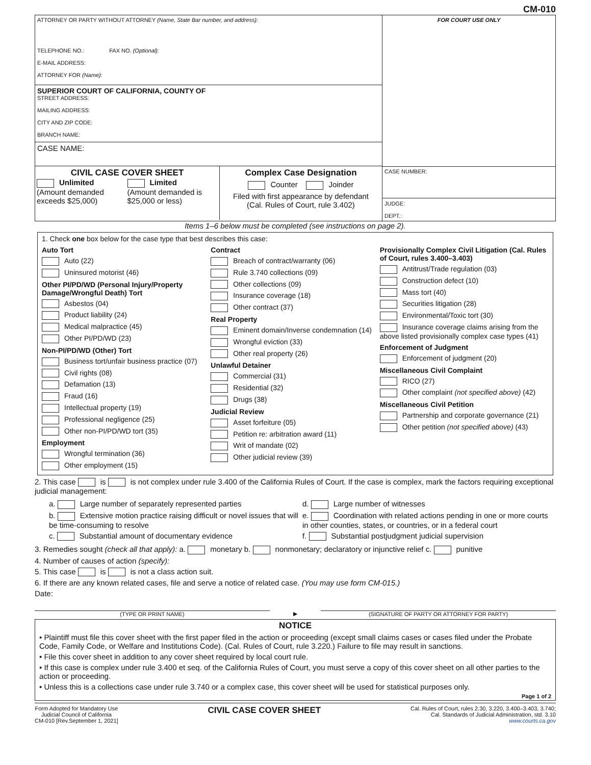CM-010
ATTORNEY OR PARTY WITHOUT ATTORNEY (Name, State Bar number, and address):
TELEPHONE NO.: FAX NO. (Optional):
E-MAIL ADDRESS:
ATTORNEY FOR (Name):
SUPERIOR COURT OF CALIFORNIA, COUNTY OF
STREET ADDRESS:
MAILING ADDRESS:
CITY AND ZIP CODE:
BRANCH NAME:
CASE NAME:
CIVIL CASE COVER SHEET
Unlimited
(Amount demanded exceeds $25,000)
Limited
(Amount demanded is $25,000 or less)
Complex Case Designation
Counter Joinder
Filed with first appearance by defendant
(Cal. Rules of Court, rule 3.402)
FOR COURT USE ONLY
CASE NUMBER:
JUDGE:
DEPT.:
Items 1–6 below must be completed (see instructions on page 2).
1. Check one box below for the case type that best describes this case:
Auto Tort
Auto (22)
Uninsured motorist (46)
Other PI/PD/WD (Personal Injury/Property Damage/Wrongful Death) Tort
Asbestos (04)
Product liability (24)
Medical malpractice (45)
Other PI/PD/WD (23)
Non-PI/PD/WD (Other) Tort
Business tort/unfair business practice (07)
Civil rights (08)
Defamation (13)
Fraud (16)
Intellectual property (19)
Professional negligence (25)
Other non-PI/PD/WD tort (35)
Employment
Wrongful termination (36)
Other employment (15)
Contract
Breach of contract/warranty (06)
Rule 3.740 collections (09)
Other collections (09)
Insurance coverage (18)
Other contract (37)
Real Property
Eminent domain/Inverse condemnation (14)
Wrongful eviction (33)
Other real property (26)
Unlawful Detainer
Commercial (31)
Residential (32)
Drugs (38)
Judicial Review
Asset forfeiture (05)
Petition re: arbitration award (11)
Writ of mandate (02)
Other judicial review (39)
Provisionally Complex Civil Litigation (Cal. Rules of Court, rules 3.400–3.403)
Antitrust/Trade regulation (03)
Construction defect (10)
Mass tort (40)
Securities litigation (28)
Environmental/Toxic tort (30)
Insurance coverage claims arising from the above listed provisionally complex case types (41)
Enforcement of Judgment
Enforcement of judgment (20)
Miscellaneous Civil Complaint
RICO (27)
Other complaint (not specified above) (42)
Miscellaneous Civil Petition
Partnership and corporate governance (21)
Other petition (not specified above) (43)
2. This case is is not complex under rule 3.400 of the California Rules of Court. If the case is complex, mark the factors requiring exceptional judicial management:
a. Large number of separately represented parties
b. Extensive motion practice raising difficult or novel issues that will be time-consuming to resolve
c. Substantial amount of documentary evidence
d. Large number of witnesses
e. Coordination with related actions pending in one or more courts in other counties, states, or countries, or in a federal court
f. Substantial postjudgment judicial supervision
3. Remedies sought (check all that apply): a. monetary b. nonmonetary; declaratory or injunctive relief c. punitive
4. Number of causes of action (specify):
5. This case is is not a class action suit.
6. If there are any known related cases, file and serve a notice of related case. (You may use form CM-015.)
Date:
(TYPE OR PRINT NAME) ▶ (SIGNATURE OF PARTY OR ATTORNEY FOR PARTY)
NOTICE
• Plaintiff must file this cover sheet with the first paper filed in the action or proceeding (except small claims cases or cases filed under the Probate Code, Family Code, or Welfare and Institutions Code). (Cal. Rules of Court, rule 3.220.) Failure to file may result in sanctions.
• File this cover sheet in addition to any cover sheet required by local court rule.
• If this case is complex under rule 3.400 et seq. of the California Rules of Court, you must serve a copy of this cover sheet on all other parties to the action or proceeding.
• Unless this is a collections case under rule 3.740 or a complex case, this cover sheet will be used for statistical purposes only.
Page 1 of 2
Form Adopted for Mandatory Use
Judicial Council of California
CM-010 [Rev.September 1, 2021]
CIVIL CASE COVER SHEET
Cal. Rules of Court, rules 2.30, 3.220, 3.400–3.403, 3.740;
Cal. Standards of Judicial Administration, std. 3.10
www.courts.ca.gov